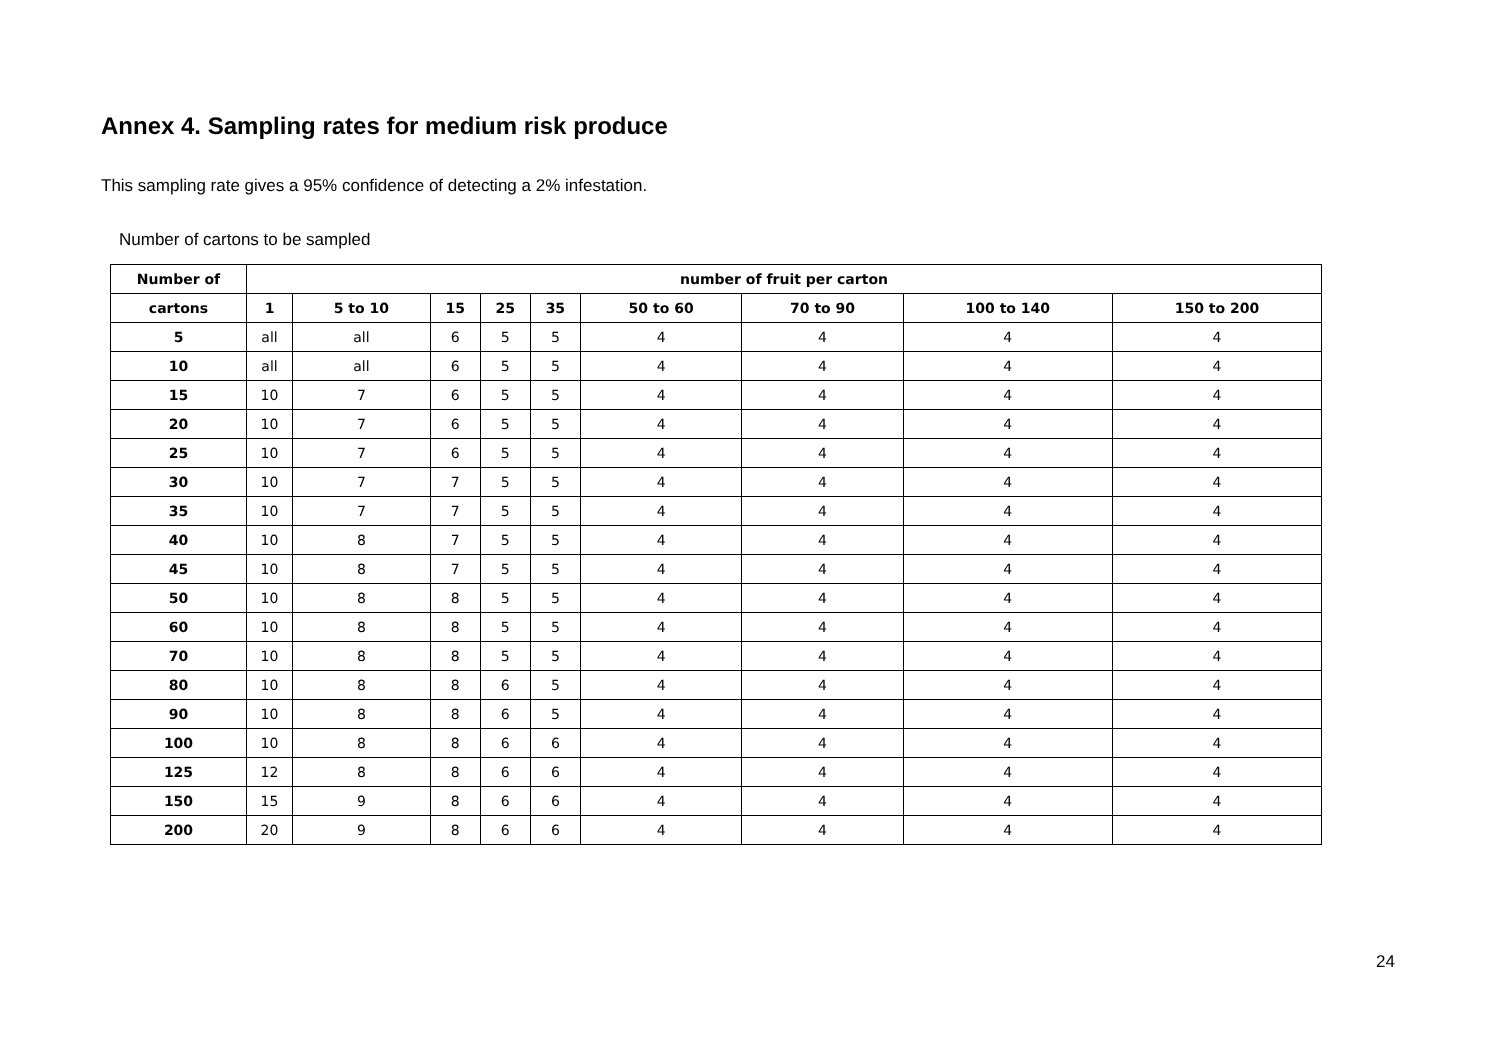Annex 4. Sampling rates for medium risk produce
This sampling rate gives a 95% confidence of detecting a 2% infestation.
Number of cartons to be sampled
| Number of | number of fruit per carton | | | | | | | | |
| --- | --- | --- | --- | --- | --- | --- | --- | --- | --- |
| cartons | 1 | 5 to 10 | 15 | 25 | 35 | 50 to 60 | 70 to 90 | 100 to 140 | 150 to 200 |
| 5 | all | all | 6 | 5 | 5 | 4 | 4 | 4 | 4 |
| 10 | all | all | 6 | 5 | 5 | 4 | 4 | 4 | 4 |
| 15 | 10 | 7 | 6 | 5 | 5 | 4 | 4 | 4 | 4 |
| 20 | 10 | 7 | 6 | 5 | 5 | 4 | 4 | 4 | 4 |
| 25 | 10 | 7 | 6 | 5 | 5 | 4 | 4 | 4 | 4 |
| 30 | 10 | 7 | 7 | 5 | 5 | 4 | 4 | 4 | 4 |
| 35 | 10 | 7 | 7 | 5 | 5 | 4 | 4 | 4 | 4 |
| 40 | 10 | 8 | 7 | 5 | 5 | 4 | 4 | 4 | 4 |
| 45 | 10 | 8 | 7 | 5 | 5 | 4 | 4 | 4 | 4 |
| 50 | 10 | 8 | 8 | 5 | 5 | 4 | 4 | 4 | 4 |
| 60 | 10 | 8 | 8 | 5 | 5 | 4 | 4 | 4 | 4 |
| 70 | 10 | 8 | 8 | 5 | 5 | 4 | 4 | 4 | 4 |
| 80 | 10 | 8 | 8 | 6 | 5 | 4 | 4 | 4 | 4 |
| 90 | 10 | 8 | 8 | 6 | 5 | 4 | 4 | 4 | 4 |
| 100 | 10 | 8 | 8 | 6 | 6 | 4 | 4 | 4 | 4 |
| 125 | 12 | 8 | 8 | 6 | 6 | 4 | 4 | 4 | 4 |
| 150 | 15 | 9 | 8 | 6 | 6 | 4 | 4 | 4 | 4 |
| 200 | 20 | 9 | 8 | 6 | 6 | 4 | 4 | 4 | 4 |
24